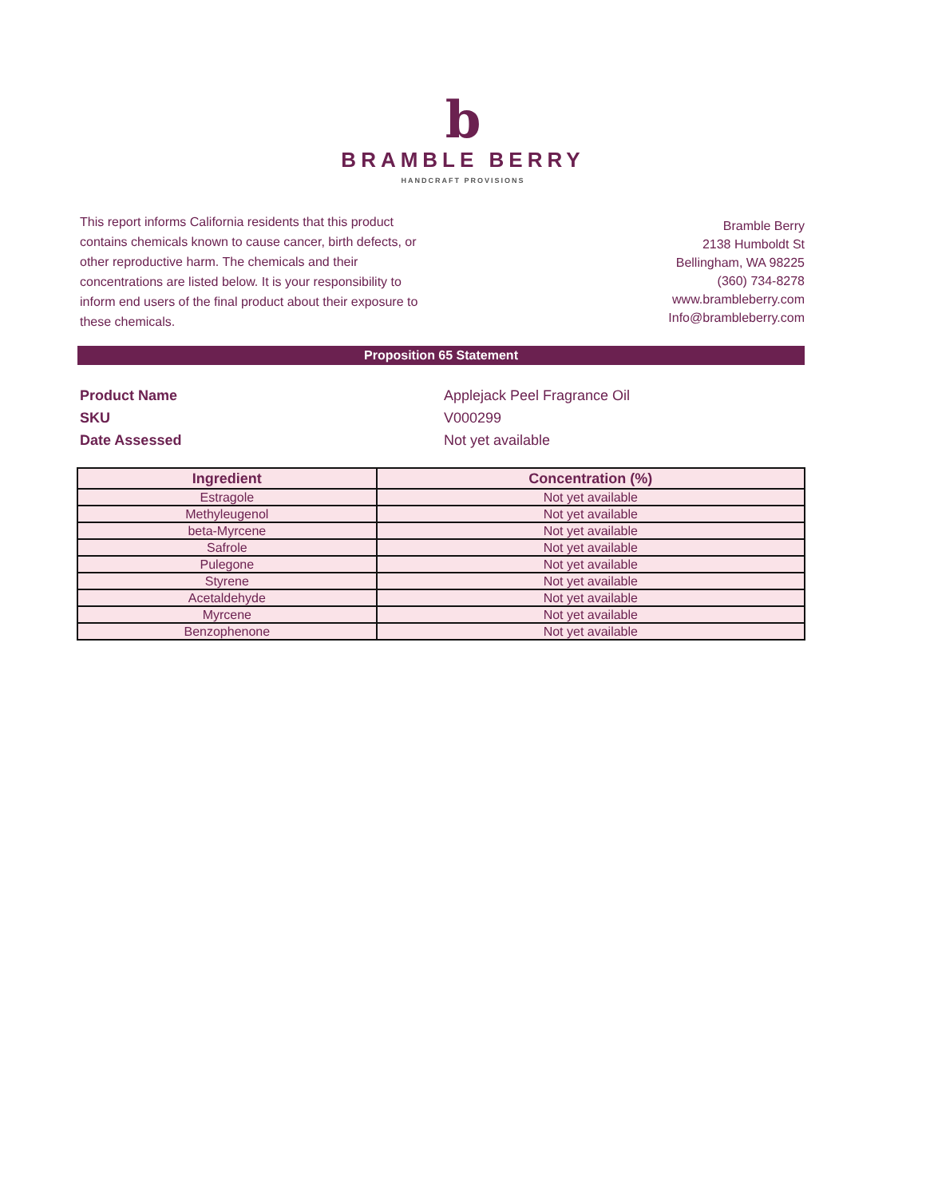b
BRAMBLE BERRY
HANDCRAFT PROVISIONS
This report informs California residents that this product contains chemicals known to cause cancer, birth defects, or other reproductive harm. The chemicals and their concentrations are listed below. It is your responsibility to inform end users of the final product about their exposure to these chemicals.
Bramble Berry
2138 Humboldt St
Bellingham, WA 98225
(360) 734-8278
www.brambleberry.com
Info@brambleberry.com
Proposition 65 Statement
Product Name Applejack Peel Fragrance Oil
SKU V000299
Date Assessed Not yet available
| Ingredient | Concentration (%) |
| --- | --- |
| Estragole | Not yet available |
| Methyleugenol | Not yet available |
| beta-Myrcene | Not yet available |
| Safrole | Not yet available |
| Pulegone | Not yet available |
| Styrene | Not yet available |
| Acetaldehyde | Not yet available |
| Myrcene | Not yet available |
| Benzophenone | Not yet available |